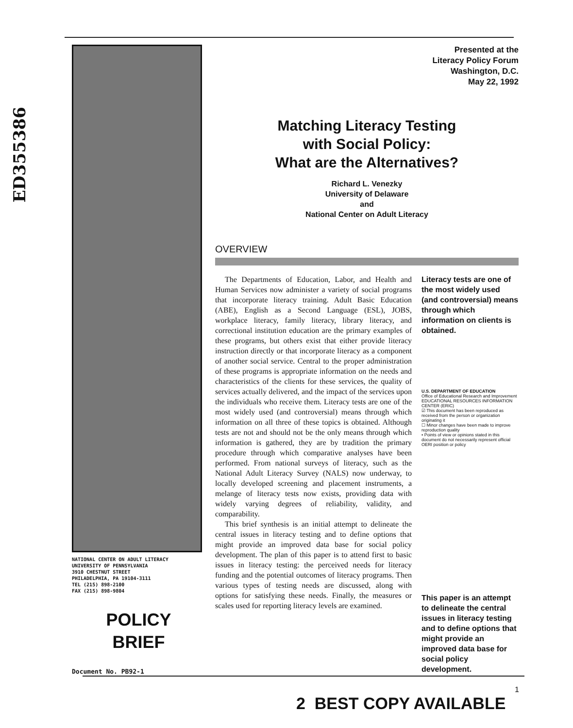ED355386
NATIONAL CENTER ON ADULT LITERACY
UNIVERSITY OF PENNSYLVANIA
3910 CHESTNUT STREET
PHILADELPHIA, PA 19104-3111
TEL (215) 898-2100
FAX (215) 898-9804
POLICY
BRIEF
Document No. PB92-1
Presented at the
Literacy Policy Forum
Washington, D.C.
May 22, 1992
Matching Literacy Testing
with Social Policy:
What are the Alternatives?
Richard L. Venezky
University of Delaware
and
National Center on Adult Literacy
OVERVIEW
The Departments of Education, Labor, and Health and Human Services now administer a variety of social programs that incorporate literacy training. Adult Basic Education (ABE), English as a Second Language (ESL), JOBS, workplace literacy, family literacy, library literacy, and correctional institution education are the primary examples of these programs, but others exist that either provide literacy instruction directly or that incorporate literacy as a component of another social service. Central to the proper administration of these programs is appropriate information on the needs and characteristics of the clients for these services, the quality of services actually delivered, and the impact of the services upon the individuals who receive them. Literacy tests are one of the most widely used (and controversial) means through which information on all three of these topics is obtained. Although tests are not and should not be the only means through which information is gathered, they are by tradition the primary procedure through which comparative analyses have been performed. From national surveys of literacy, such as the National Adult Literacy Survey (NALS) now underway, to locally developed screening and placement instruments, a melange of literacy tests now exists, providing data with widely varying degrees of reliability, validity, and comparability.
This brief synthesis is an initial attempt to delineate the central issues in literacy testing and to define options that might provide an improved data base for social policy development. The plan of this paper is to attend first to basic issues in literacy testing: the perceived needs for literacy funding and the potential outcomes of literacy programs. Then various types of testing needs are discussed, along with options for satisfying these needs. Finally, the measures or scales used for reporting literacy levels are examined.
Literacy tests are one of the most widely used (and controversial) means through which information on clients is obtained.
U.S. DEPARTMENT OF EDUCATION
Office of Educational Research and Improvement
EDUCATIONAL RESOURCES INFORMATION CENTER (ERIC)
☑ This document has been reproduced as received from the person or organization originating it
☐ Minor changes have been made to improve reproduction quality
• Points of view or opinions stated in this document do not necessarily represent official OERI position or policy
This paper is an attempt to delineate the central issues in literacy testing and to define options that might provide an improved data base for social policy development.
1
2 BEST COPY AVAILABLE